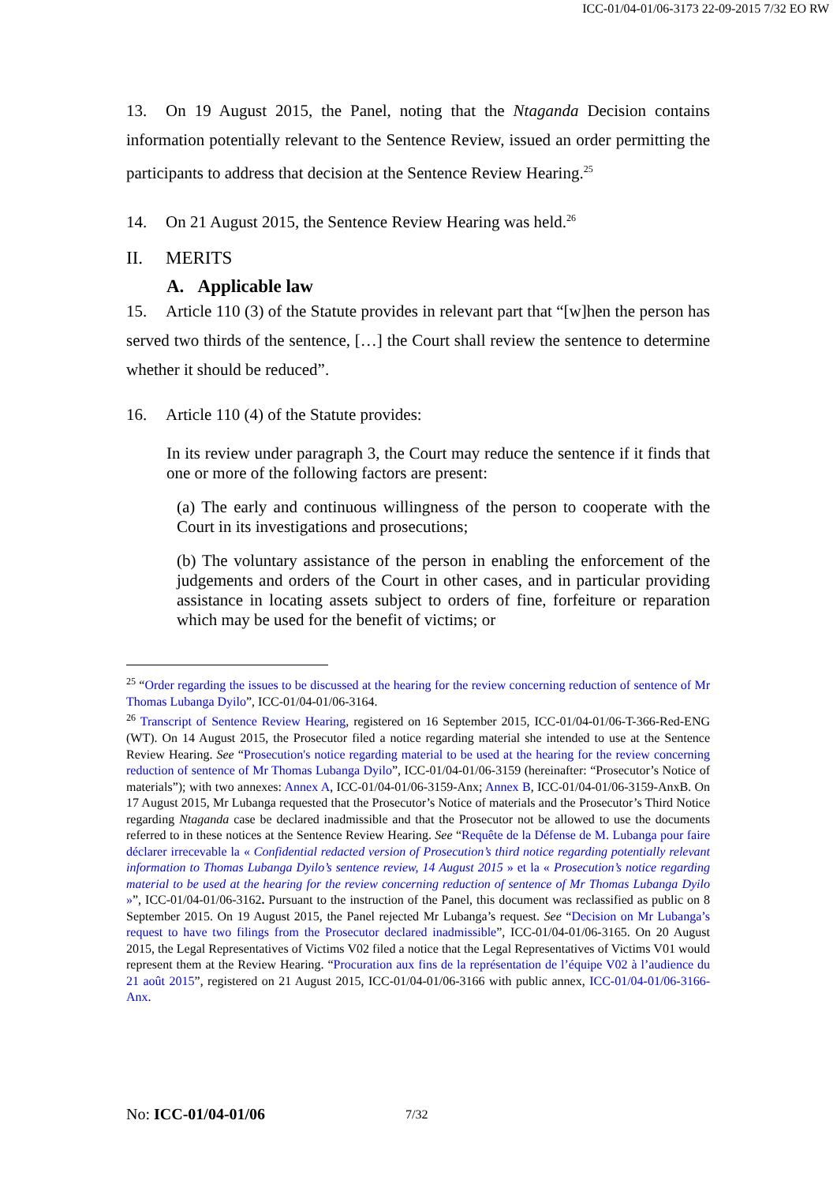ICC-01/04-01/06-3173 22-09-2015 7/32 EO RW
13. On 19 August 2015, the Panel, noting that the Ntaganda Decision contains information potentially relevant to the Sentence Review, issued an order permitting the participants to address that decision at the Sentence Review Hearing.<sup>25</sup>
14. On 21 August 2015, the Sentence Review Hearing was held.<sup>26</sup>
II. MERITS
A. Applicable law
15. Article 110 (3) of the Statute provides in relevant part that “[w]hen the person has served two thirds of the sentence, […] the Court shall review the sentence to determine whether it should be reduced”.
16. Article 110 (4) of the Statute provides:
In its review under paragraph 3, the Court may reduce the sentence if it finds that one or more of the following factors are present:
(a) The early and continuous willingness of the person to cooperate with the Court in its investigations and prosecutions;
(b) The voluntary assistance of the person in enabling the enforcement of the judgements and orders of the Court in other cases, and in particular providing assistance in locating assets subject to orders of fine, forfeiture or reparation which may be used for the benefit of victims; or
<sup>25</sup> “Order regarding the issues to be discussed at the hearing for the review concerning reduction of sentence of Mr Thomas Lubanga Dyilo”, ICC-01/04-01/06-3164.
<sup>26</sup> Transcript of Sentence Review Hearing, registered on 16 September 2015, ICC-01/04-01/06-T-366-Red-ENG (WT). On 14 August 2015, the Prosecutor filed a notice regarding material she intended to use at the Sentence Review Hearing. See “Prosecution's notice regarding material to be used at the hearing for the review concerning reduction of sentence of Mr Thomas Lubanga Dyilo”, ICC-01/04-01/06-3159 (hereinafter: “Prosecutor’s Notice of materials”); with two annexes: Annex A, ICC-01/04-01/06-3159-Anx; Annex B, ICC-01/04-01/06-3159-AnxB. On 17 August 2015, Mr Lubanga requested that the Prosecutor’s Notice of materials and the Prosecutor’s Third Notice regarding Ntaganda case be declared inadmissible and that the Prosecutor not be allowed to use the documents referred to in these notices at the Sentence Review Hearing. See “Requête de la Défense de M. Lubanga pour faire déclarer irrecevable la « Confidential redacted version of Prosecution’s third notice regarding potentially relevant information to Thomas Lubanga Dyilo’s sentence review, 14 August 2015 » et la « Prosecution’s notice regarding material to be used at the hearing for the review concerning reduction of sentence of Mr Thomas Lubanga Dyilo »”, ICC-01/04-01/06-3162. Pursuant to the instruction of the Panel, this document was reclassified as public on 8 September 2015. On 19 August 2015, the Panel rejected Mr Lubanga’s request. See “Decision on Mr Lubanga’s request to have two filings from the Prosecutor declared inadmissible”, ICC-01/04-01/06-3165. On 20 August 2015, the Legal Representatives of Victims V02 filed a notice that the Legal Representatives of Victims V01 would represent them at the Review Hearing. “Procuration aux fins de la représentation de l’équipe V02 à l’audience du 21 août 2015”, registered on 21 August 2015, ICC-01/04-01/06-3166 with public annex, ICC-01/04-01/06-3166-Anx.
No: ICC-01/04-01/06 7/32